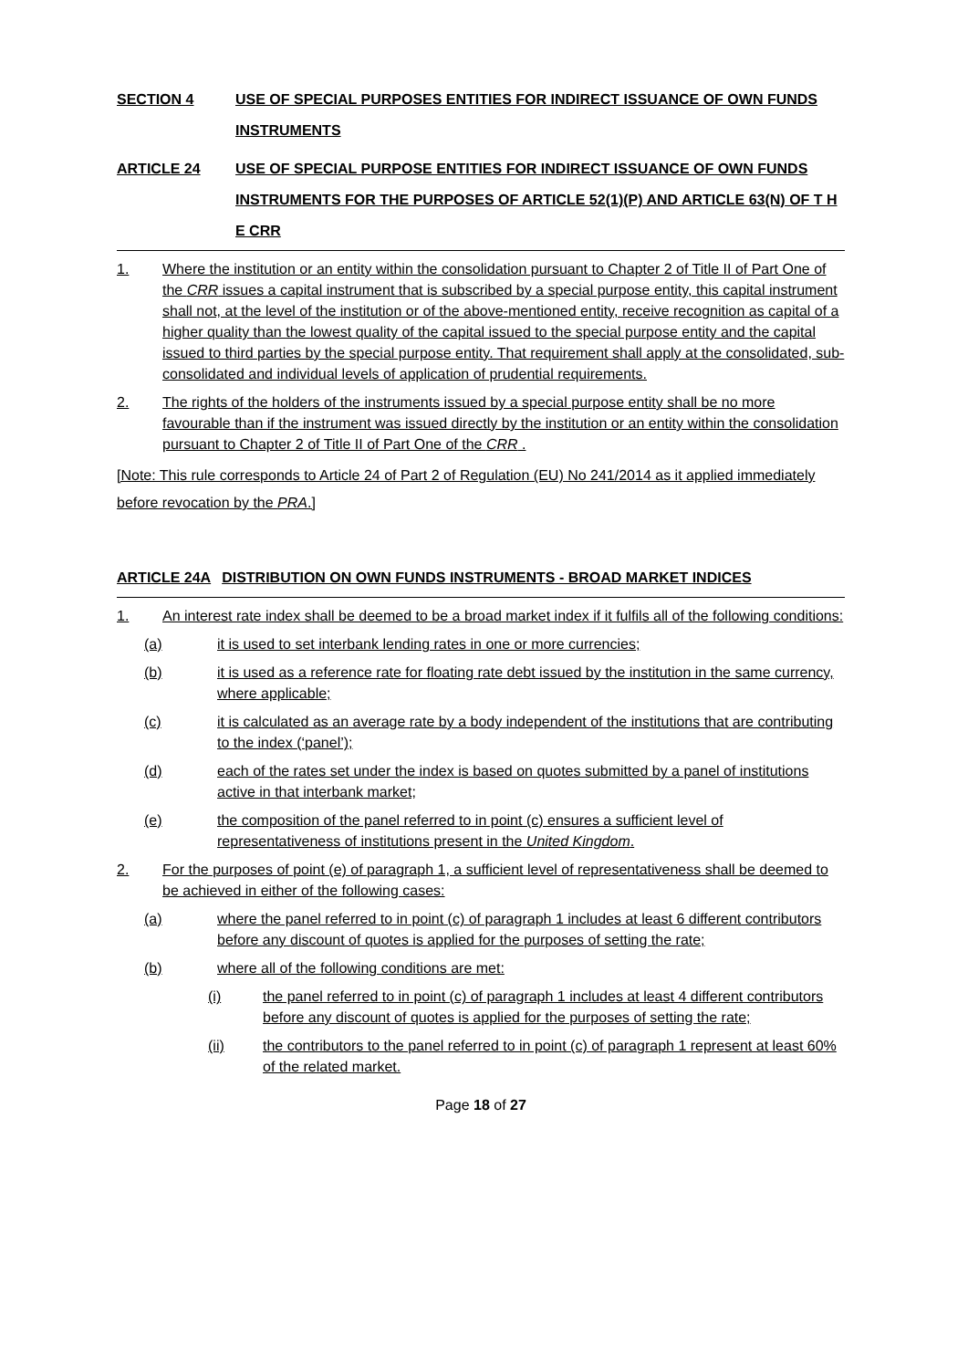SECTION 4 USE OF SPECIAL PURPOSES ENTITIES FOR INDIRECT ISSUANCE OF OWN FUNDS INSTRUMENTS
ARTICLE 24 USE OF SPECIAL PURPOSE ENTITIES FOR INDIRECT ISSUANCE OF OWN FUNDS INSTRUMENTS FOR THE PURPOSES OF ARTICLE 52(1)(P) AND ARTICLE 63(N) OF T H E CRR
1. Where the institution or an entity within the consolidation pursuant to Chapter 2 of Title II of Part One of the CRR issues a capital instrument that is subscribed by a special purpose entity, this capital instrument shall not, at the level of the institution or of the above-mentioned entity, receive recognition as capital of a higher quality than the lowest quality of the capital issued to the special purpose entity and the capital issued to third parties by the special purpose entity. That requirement shall apply at the consolidated, sub- consolidated and individual levels of application of prudential requirements.
2. The rights of the holders of the instruments issued by a special purpose entity shall be no more favourable than if the instrument was issued directly by the institution or an entity within the consolidation pursuant to Chapter 2 of Title II of Part One of the CRR .
[Note: This rule corresponds to Article 24 of Part 2 of Regulation (EU) No 241/2014 as it applied immediately before revocation by the PRA.]
ARTICLE 24A DISTRIBUTION ON OWN FUNDS INSTRUMENTS - BROAD MARKET INDICES
1. An interest rate index shall be deemed to be a broad market index if it fulfils all of the following conditions:
(a) it is used to set interbank lending rates in one or more currencies;
(b) it is used as a reference rate for floating rate debt issued by the institution in the same currency, where applicable;
(c) it is calculated as an average rate by a body independent of the institutions that are contributing to the index (‘panel’);
(d) each of the rates set under the index is based on quotes submitted by a panel of institutions active in that interbank market;
(e) the composition of the panel referred to in point (c) ensures a sufficient level of representativeness of institutions present in the United Kingdom.
2. For the purposes of point (e) of paragraph 1, a sufficient level of representativeness shall be deemed to be achieved in either of the following cases:
(a) where the panel referred to in point (c) of paragraph 1 includes at least 6 different contributors before any discount of quotes is applied for the purposes of setting the rate;
(b) where all of the following conditions are met:
(i) the panel referred to in point (c) of paragraph 1 includes at least 4 different contributors before any discount of quotes is applied for the purposes of setting the rate;
(ii) the contributors to the panel referred to in point (c) of paragraph 1 represent at least 60% of the related market.
Page 18 of 27